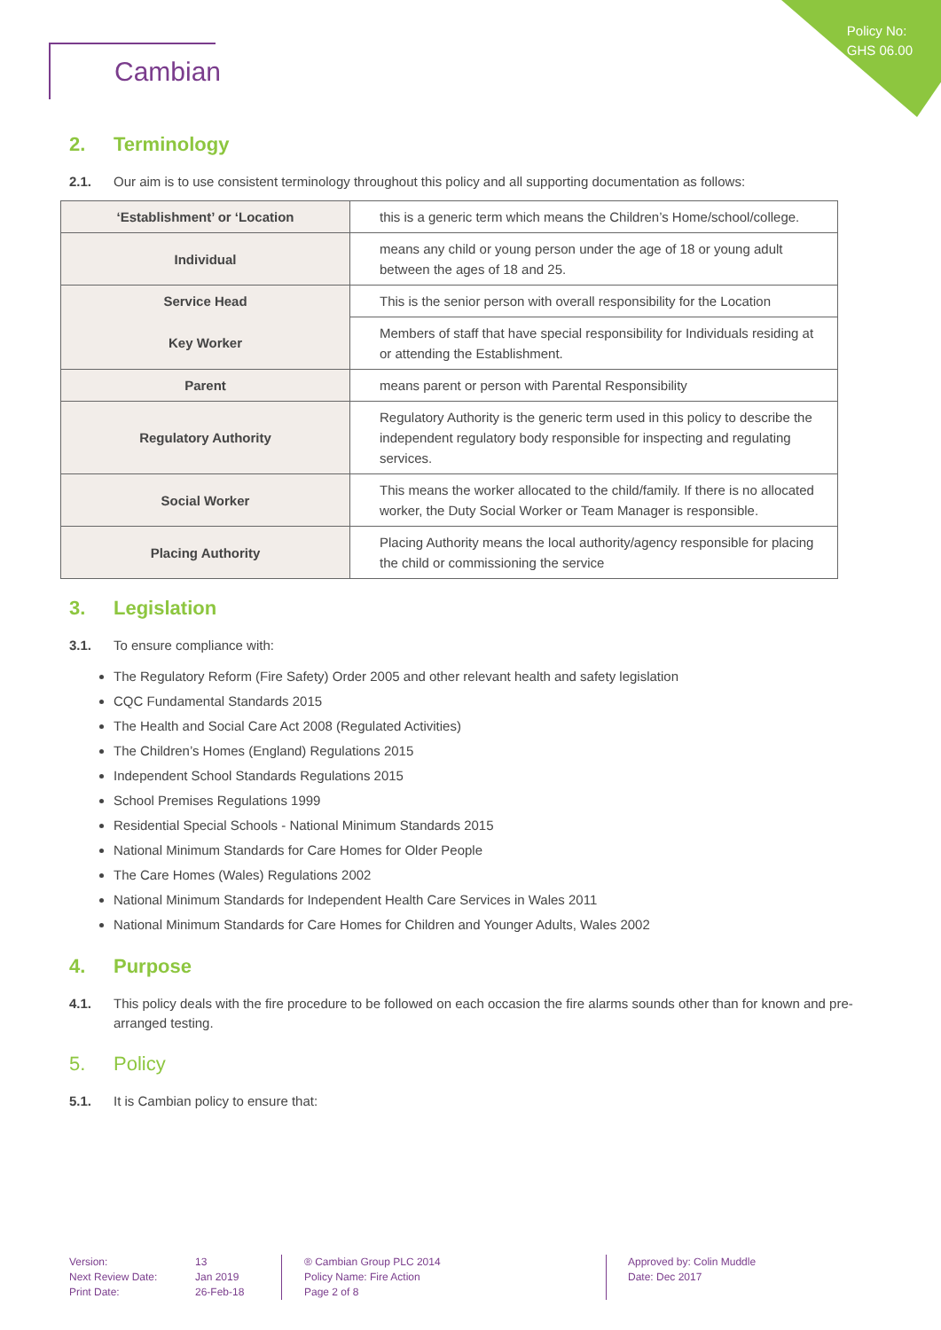Policy No:
GHS 06.00
Cambian
2. Terminology
2.1. Our aim is to use consistent terminology throughout this policy and all supporting documentation as follows:
| ‘Establishment’ or ‘Location | this is a generic term which means the Children’s Home/school/college. |
| Individual | means any child or young person under the age of 18 or young adult between the ages of 18 and 25. |
| Service Head | This is the senior person with overall responsibility for the Location |
| Key Worker | Members of staff that have special responsibility for Individuals residing at or attending the Establishment. |
| Parent | means parent or person with Parental Responsibility |
| Regulatory Authority | Regulatory Authority is the generic term used in this policy to describe the independent regulatory body responsible for inspecting and regulating services. |
| Social Worker | This means the worker allocated to the child/family. If there is no allocated worker, the Duty Social Worker or Team Manager is responsible. |
| Placing Authority | Placing Authority means the local authority/agency responsible for placing the child or commissioning the service |
3. Legislation
3.1. To ensure compliance with:
The Regulatory Reform (Fire Safety) Order 2005 and other relevant health and safety legislation
CQC Fundamental Standards 2015
The Health and Social Care Act 2008 (Regulated Activities)
The Children’s Homes (England) Regulations 2015
Independent School Standards Regulations 2015
School Premises Regulations 1999
Residential Special Schools - National Minimum Standards 2015
National Minimum Standards for Care Homes for Older People
The Care Homes (Wales) Regulations 2002
National Minimum Standards for Independent Health Care Services in Wales 2011
National Minimum Standards for Care Homes for Children and Younger Adults, Wales 2002
4. Purpose
4.1. This policy deals with the fire procedure to be followed on each occasion the fire alarms sounds other than for known and pre-arranged testing.
5. Policy
5.1. It is Cambian policy to ensure that:
Version:
Next Review Date:
Print Date:
13
Jan 2019
26-Feb-18
® Cambian Group PLC 2014
Policy Name: Fire Action
Page 2 of 8
Approved by: Colin Muddle
Date: Dec 2017